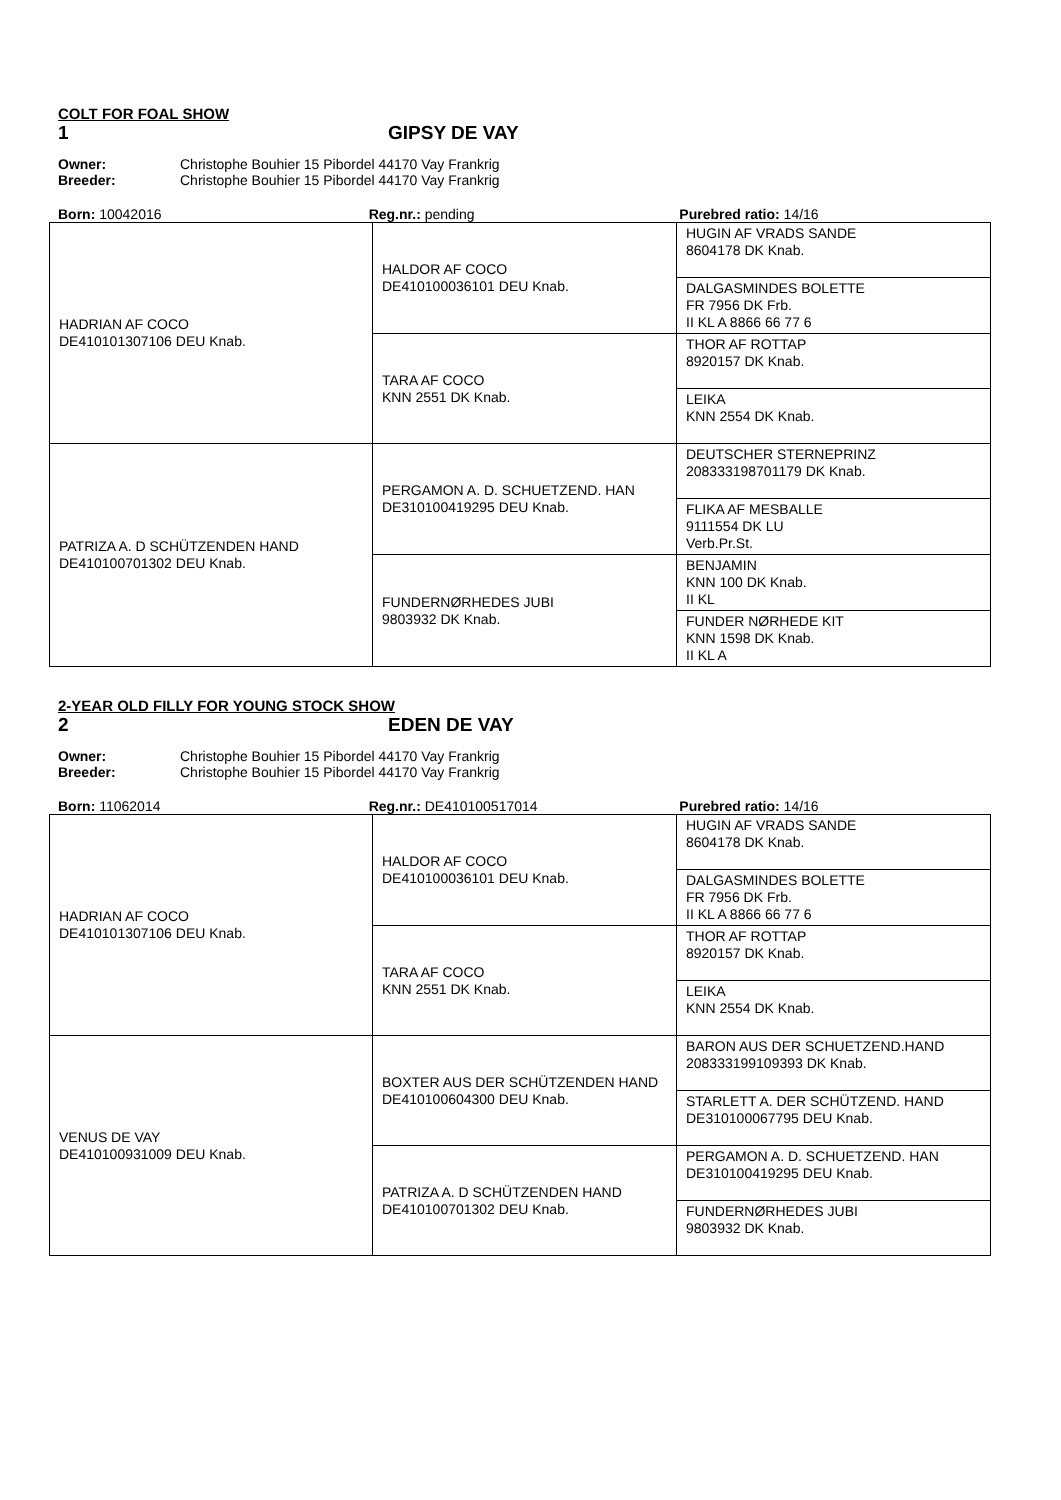COLT FOR FOAL SHOW
1 GIPSY DE VAY
Owner: Christophe Bouhier 15 Pibordel 44170 Vay Frankrig
Breeder: Christophe Bouhier 15 Pibordel 44170 Vay Frankrig
Born: 10042016 Reg.nr.: pending Purebred ratio: 14/16
| HADRIAN AF COCO DE410101307106 DEU Knab. | HALDOR AF COCO DE410100036101 DEU Knab. | HUGIN AF VRADS SANDE 8604178 DK Knab. |
| | | DALGASMINDES BOLETTE FR 7956 DK Frb. II KL A 8866 66 77 6 |
| | TARA AF COCO KNN 2551 DK Knab. | THOR AF ROTTAP 8920157 DK Knab. |
| | | LEIKA KNN 2554 DK Knab. |
| PATRIZA A. D SCHÜTZENDEN HAND DE410100701302 DEU Knab. | PERGAMON A. D. SCHUETZEND. HAN DE310100419295 DEU Knab. | DEUTSCHER STERNEPRINZ 208333198701179 DK Knab. |
| | | FLIKA AF MESBALLE 9111554 DK LU Verb.Pr.St. |
| | FUNDERNØRHEDES JUBI 9803932 DK Knab. | BENJAMIN KNN 100 DK Knab. II KL |
| | | FUNDER NØRHEDE KIT KNN 1598 DK Knab. II KL A |
2-YEAR OLD FILLY FOR YOUNG STOCK SHOW
2 EDEN DE VAY
Owner: Christophe Bouhier 15 Pibordel 44170 Vay Frankrig
Breeder: Christophe Bouhier 15 Pibordel 44170 Vay Frankrig
Born: 11062014 Reg.nr.: DE410100517014 Purebred ratio: 14/16
| HADRIAN AF COCO DE410101307106 DEU Knab. | HALDOR AF COCO DE410100036101 DEU Knab. | HUGIN AF VRADS SANDE 8604178 DK Knab. |
| | | DALGASMINDES BOLETTE FR 7956 DK Frb. II KL A 8866 66 77 6 |
| | TARA AF COCO KNN 2551 DK Knab. | THOR AF ROTTAP 8920157 DK Knab. |
| | | LEIKA KNN 2554 DK Knab. |
| VENUS DE VAY DE410100931009 DEU Knab. | BOXTER AUS DER SCHÜTZENDEN HAND DE410100604300 DEU Knab. | BARON AUS DER SCHUETZEND.HAND 208333199109393 DK Knab. |
| | | STARLETT A. DER SCHÜTZEND. HAND DE310100067795 DEU Knab. |
| | PATRIZA A. D SCHÜTZENDEN HAND DE410100701302 DEU Knab. | PERGAMON A. D. SCHUETZEND. HAN DE310100419295 DEU Knab. |
| | | FUNDERNØRHEDES JUBI 9803932 DK Knab. |